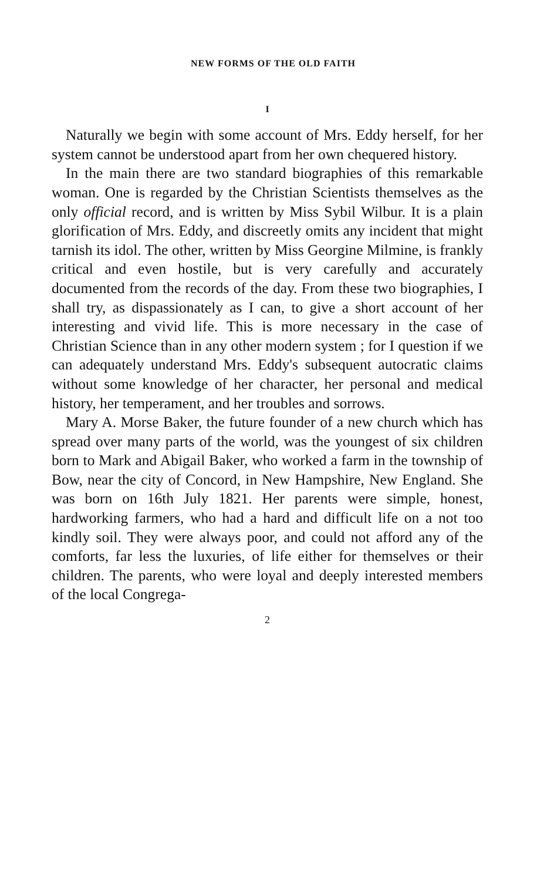NEW FORMS OF THE OLD FAITH
I
Naturally we begin with some account of Mrs. Eddy herself, for her system cannot be understood apart from her own chequered history.
In the main there are two standard biographies of this remarkable woman. One is regarded by the Christian Scientists themselves as the only official record, and is written by Miss Sybil Wilbur. It is a plain glorification of Mrs. Eddy, and discreetly omits any incident that might tarnish its idol. The other, written by Miss Georgine Milmine, is frankly critical and even hostile, but is very carefully and accurately documented from the records of the day. From these two biographies, I shall try, as dispassionately as I can, to give a short account of her interesting and vivid life. This is more necessary in the case of Christian Science than in any other modern system ; for I question if we can adequately understand Mrs. Eddy's subsequent autocratic claims without some knowledge of her character, her personal and medical history, her temperament, and her troubles and sorrows.
Mary A. Morse Baker, the future founder of a new church which has spread over many parts of the world, was the youngest of six children born to Mark and Abigail Baker, who worked a farm in the township of Bow, near the city of Concord, in New Hampshire, New England. She was born on 16th July 1821. Her parents were simple, honest, hardworking farmers, who had a hard and difficult life on a not too kindly soil. They were always poor, and could not afford any of the comforts, far less the luxuries, of life either for themselves or their children. The parents, who were loyal and deeply interested members of the local Congrega-
2